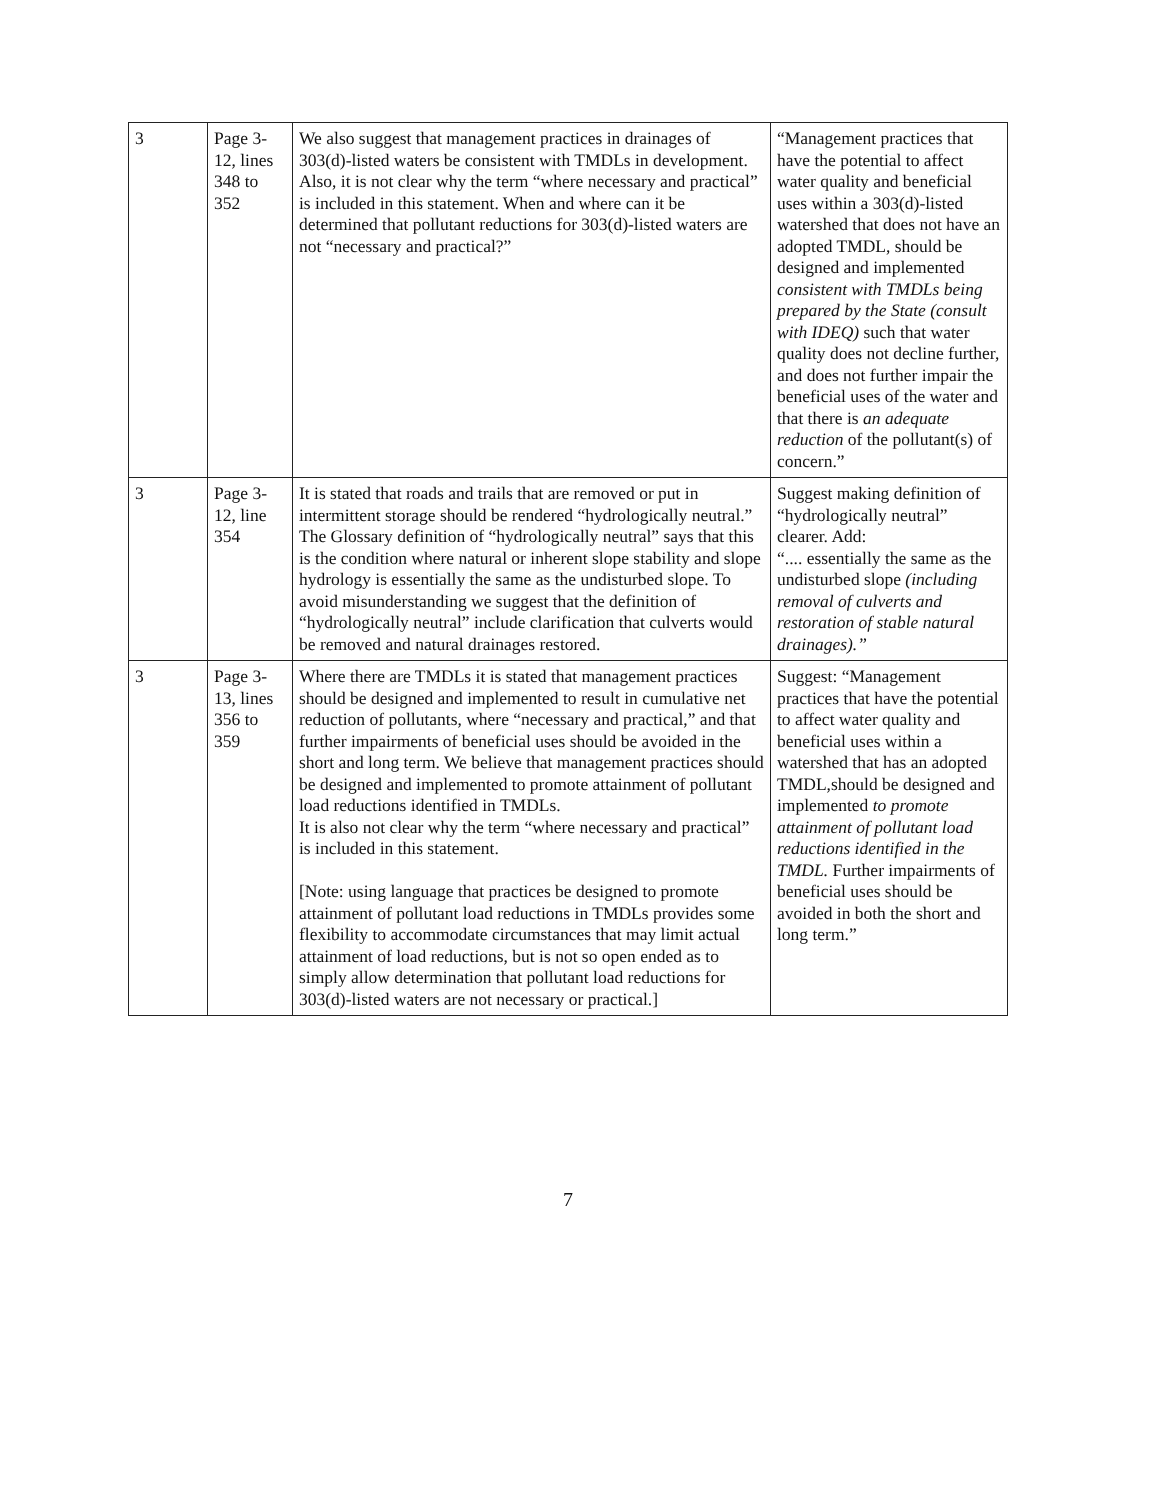| 3 | Page 3-12, lines 348 to 352 | We also suggest that management practices in drainages of 303(d)-listed waters be consistent with TMDLs in development. Also, it is not clear why the term “where necessary and practical” is included in this statement. When and where can it be determined that pollutant reductions for 303(d)-listed waters are not “necessary and practical?” | “Management practices that have the potential to affect water quality and beneficial uses within a 303(d)-listed watershed that does not have an adopted TMDL, should be designed and implemented consistent with TMDLs being prepared by the State (consult with IDEQ) such that water quality does not decline further, and does not further impair the beneficial uses of the water and that there is an adequate reduction of the pollutant(s) of concern.” |
| 3 | Page 3-12, line 354 | It is stated that roads and trails that are removed or put in intermittent storage should be rendered “hydrologically neutral.” The Glossary definition of “hydrologically neutral” says that this is the condition where natural or inherent slope stability and slope hydrology is essentially the same as the undisturbed slope. To avoid misunderstanding we suggest that the definition of “hydrologically neutral” include clarification that culverts would be removed and natural drainages restored. | Suggest making definition of “hydrologically neutral” clearer. Add: “.... essentially the same as the undisturbed slope (including removal of culverts and restoration of stable natural drainages).” |
| 3 | Page 3-13, lines 356 to 359 | Where there are TMDLs it is stated that management practices should be designed and implemented to result in cumulative net reduction of pollutants, where “necessary and practical,” and that further impairments of beneficial uses should be avoided in the short and long term. We believe that management practices should be designed and implemented to promote attainment of pollutant load reductions identified in TMDLs. It is also not clear why the term “where necessary and practical” is included in this statement. [Note: using language that practices be designed to promote attainment of pollutant load reductions in TMDLs provides some flexibility to accommodate circumstances that may limit actual attainment of load reductions, but is not so open ended as to simply allow determination that pollutant load reductions for 303(d)-listed waters are not necessary or practical.] | Suggest: “Management practices that have the potential to affect water quality and beneficial uses within a watershed that has an adopted TMDL,should be designed and implemented to promote attainment of pollutant load reductions identified in the TMDL. Further impairments of beneficial uses should be avoided in both the short and long term.” |
7